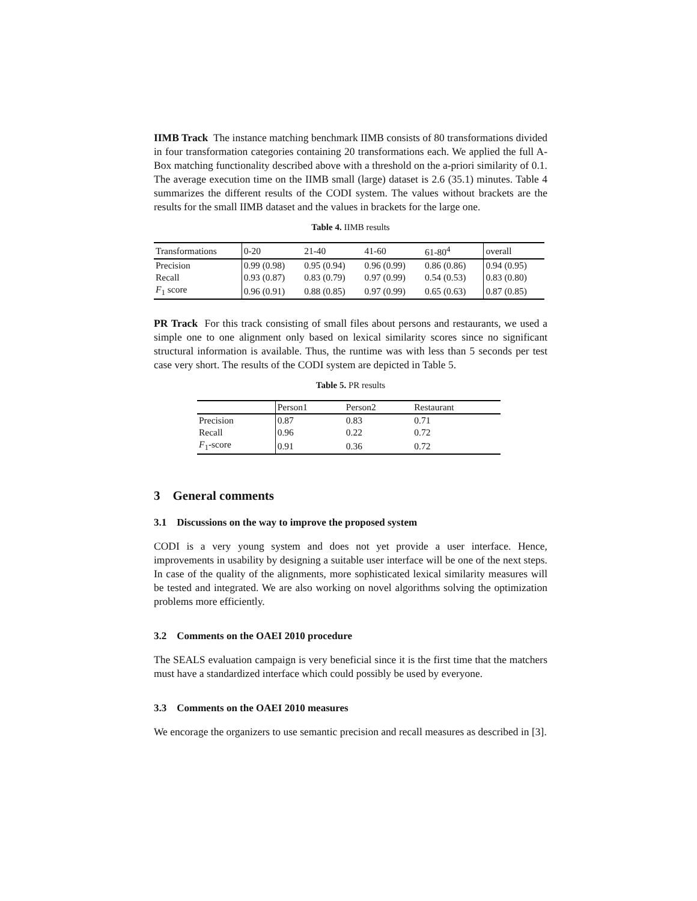IIMB Track The instance matching benchmark IIMB consists of 80 transformations divided in four transformation categories containing 20 transformations each. We applied the full A-Box matching functionality described above with a threshold on the a-priori similarity of 0.1. The average execution time on the IIMB small (large) dataset is 2.6 (35.1) minutes. Table 4 summarizes the different results of the CODI system. The values without brackets are the results for the small IIMB dataset and the values in brackets for the large one.
Table 4. IIMB results
| Transformations | 0-20 | 21-40 | 41-60 | 61-80<sup>4</sup> | overall |
| --- | --- | --- | --- | --- | --- |
| Precision | 0.99 (0.98) | 0.95 (0.94) | 0.96 (0.99) | 0.86 (0.86) | 0.94 (0.95) |
| Recall | 0.93 (0.87) | 0.83 (0.79) | 0.97 (0.99) | 0.54 (0.53) | 0.83 (0.80) |
| F<sub>1</sub> score | 0.96 (0.91) | 0.88 (0.85) | 0.97 (0.99) | 0.65 (0.63) | 0.87 (0.85) |
PR Track For this track consisting of small files about persons and restaurants, we used a simple one to one alignment only based on lexical similarity scores since no significant structural information is available. Thus, the runtime was with less than 5 seconds per test case very short. The results of the CODI system are depicted in Table 5.
Table 5. PR results
| | Person1 | Person2 | Restaurant |
| --- | --- | --- | --- |
| Precision | 0.87 | 0.83 | 0.71 |
| Recall | 0.96 | 0.22 | 0.72 |
| F<sub>1</sub>-score | 0.91 | 0.36 | 0.72 |
3 General comments
3.1 Discussions on the way to improve the proposed system
CODI is a very young system and does not yet provide a user interface. Hence, improvements in usability by designing a suitable user interface will be one of the next steps. In case of the quality of the alignments, more sophisticated lexical similarity measures will be tested and integrated. We are also working on novel algorithms solving the optimization problems more efficiently.
3.2 Comments on the OAEI 2010 procedure
The SEALS evaluation campaign is very beneficial since it is the first time that the matchers must have a standardized interface which could possibly be used by everyone.
3.3 Comments on the OAEI 2010 measures
We encorage the organizers to use semantic precision and recall measures as described in [3].